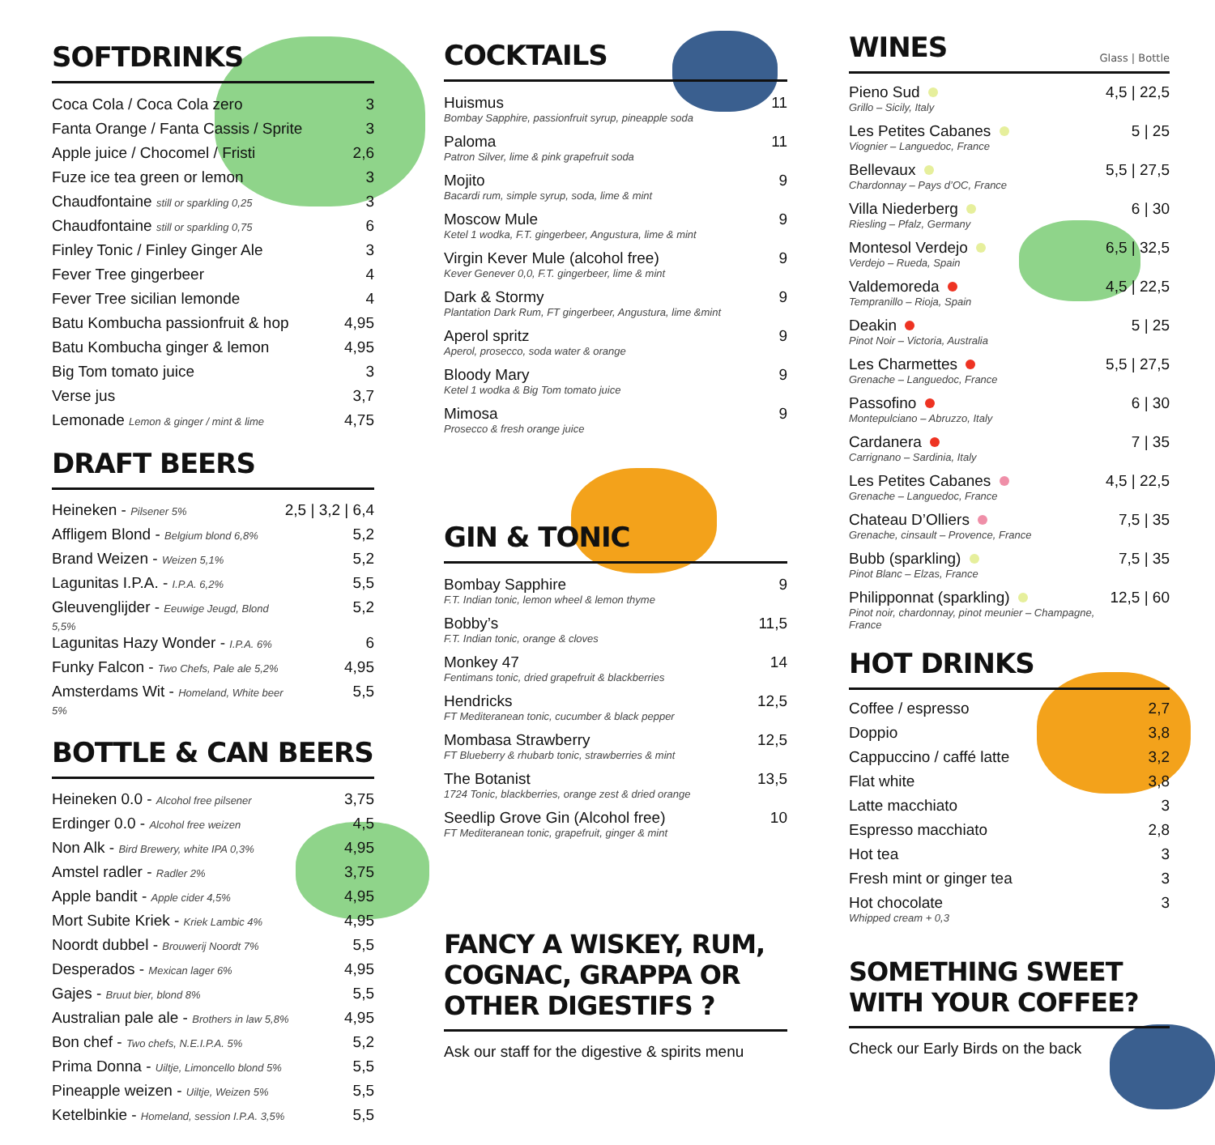SOFTDRINKS
| Coca Cola / Coca Cola zero | 3 |
| Fanta Orange / Fanta Cassis / Sprite | 3 |
| Apple juice / Chocomel / Fristi | 2,6 |
| Fuze ice tea green or lemon | 3 |
| Chaudfontaine still or sparkling 0,25 | 3 |
| Chaudfontaine still or sparkling 0,75 | 6 |
| Finley Tonic / Finley Ginger Ale | 3 |
| Fever Tree gingerbeer | 4 |
| Fever Tree sicilian lemonde | 4 |
| Batu Kombucha passionfruit & hop | 4,95 |
| Batu Kombucha ginger & lemon | 4,95 |
| Big Tom tomato juice | 3 |
| Verse jus | 3,7 |
| Lemonade Lemon & ginger / mint & lime | 4,75 |
DRAFT BEERS
| Heineken - Pilsener 5% | 2,5 / 3,2 / 6,4 |
| Affligem Blond - Belgium blond 6,8% | 5,2 |
| Brand Weizen - Weizen 5,1% | 5,2 |
| Lagunitas I.P.A. - I.P.A. 6,2% | 5,5 |
| Gleuvenglijder - Eeuwige Jeugd, Blond 5,5% | 5,2 |
| Lagunitas Hazy Wonder - I.P.A. 6% | 6 |
| Funky Falcon - Two Chefs, Pale ale 5,2% | 4,95 |
| Amsterdams Wit - Homeland, White beer 5% | 5,5 |
BOTTLE & CAN BEERS
| Heineken 0.0 - Alcohol free pilsener | 3,75 |
| Erdinger 0.0 - Alcohol free weizen | 4,5 |
| Non Alk - Bird Brewery, white IPA 0,3% | 4,95 |
| Amstel radler - Radler 2% | 3,75 |
| Apple bandit - Apple cider 4,5% | 4,95 |
| Mort Subite Kriek - Kriek Lambic 4% | 4,95 |
| Noordt dubbel - Brouwerij Noordt 7% | 5,5 |
| Desperados - Mexican lager 6% | 4,95 |
| Gajes - Bruut bier, blond 8% | 5,5 |
| Australian pale ale - Brothers in law 5,8% | 4,95 |
| Bon chef - Two chefs, N.E.I.P.A. 5% | 5,2 |
| Prima Donna - Uiltje, Limoncello blond 5% | 5,5 |
| Pineapple weizen - Uiltje, Weizen 5% | 5,5 |
| Ketelbinkie - Homeland, session I.P.A. 3,5% | 5,5 |
COCKTAILS
| Huismus Bombay Sapphire, passionfruit syrup, pineapple soda | 11 |
| Paloma Patron Silver, lime & pink grapefruit soda | 11 |
| Mojito Bacardi rum, simple syrup, soda, lime & mint | 9 |
| Moscow Mule Ketel 1 wodka, F.T. gingerbeer, Angustura, lime & mint | 9 |
| Virgin Kever Mule (alcohol free) Kever Genever 0,0, F.T. gingerbeer, lime & mint | 9 |
| Dark & Stormy Plantation Dark Rum, FT gingerbeer, Angustura, lime &mint | 9 |
| Aperol spritz Aperol, prosecco, soda water & orange | 9 |
| Bloody Mary Ketel 1 wodka & Big Tom tomato juice | 9 |
| Mimosa Prosecco & fresh orange juice | 9 |
GIN & TONIC
| Bombay Sapphire F.T. Indian tonic, lemon wheel & lemon thyme | 9 |
| Bobby’s F.T. Indian tonic, orange & cloves | 11,5 |
| Monkey 47 Fentimans tonic, dried grapefruit & blackberries | 14 |
| Hendricks FT Mediteranean tonic, cucumber & black pepper | 12,5 |
| Mombasa Strawberry FT Blueberry & rhubarb tonic, strawberries & mint | 12,5 |
| The Botanist 1724 Tonic, blackberries, orange zest & dried orange | 13,5 |
| Seedlip Grove Gin (Alcohol free) FT Mediteranean tonic, grapefruit, ginger & mint | 10 |
FANCY A WISKEY, RUM, COGNAC, GRAPPA OR OTHER DIGESTIFS ?
Ask our staff for the digestive & spirits menu
WINES Glass | Bottle
| Pieno Sud Grillo – Sicily, Italy | 4,5 / 22,5 |
| Les Petites Cabanes Viognier – Languedoc, France | 5 / 25 |
| Bellevaux Chardonnay – Pays d’OC, France | 5,5 / 27,5 |
| Villa Niederberg Riesling – Pfalz, Germany | 6 / 30 |
| Montesol Verdejo Verdejo – Rueda, Spain | 6,5 / 32,5 |
| Valdemoreda Tempranillo – Rioja, Spain | 4,5 / 22,5 |
| Deakin Pinot Noir – Victoria, Australia | 5 / 25 |
| Les Charmettes Grenache – Languedoc, France | 5,5 / 27,5 |
| Passofino Montepulciano – Abruzzo, Italy | 6 / 30 |
| Cardanera Carrignano – Sardinia, Italy | 7 / 35 |
| Les Petites Cabanes Grenache – Languedoc, France | 4,5 / 22,5 |
| Chateau D’Olliers Grenache, cinsault – Provence, France | 7,5 / 35 |
| Bubb (sparkling) Pinot Blanc – Elzas, France | 7,5 / 35 |
| Philipponnat (sparkling) Pinot noir, chardonnay, pinot meunier – Champagne, France | 12,5 / 60 |
HOT DRINKS
| Coffee / espresso | 2,7 |
| Doppio | 3,8 |
| Cappuccino / caffé latte | 3,2 |
| Flat white | 3,8 |
| Latte macchiato | 3 |
| Espresso macchiato | 2,8 |
| Hot tea | 3 |
| Fresh mint or ginger tea | 3 |
| Hot chocolate Whipped cream + 0,3 | 3 |
SOMETHING SWEET WITH YOUR COFFEE?
Check our Early Birds on the back